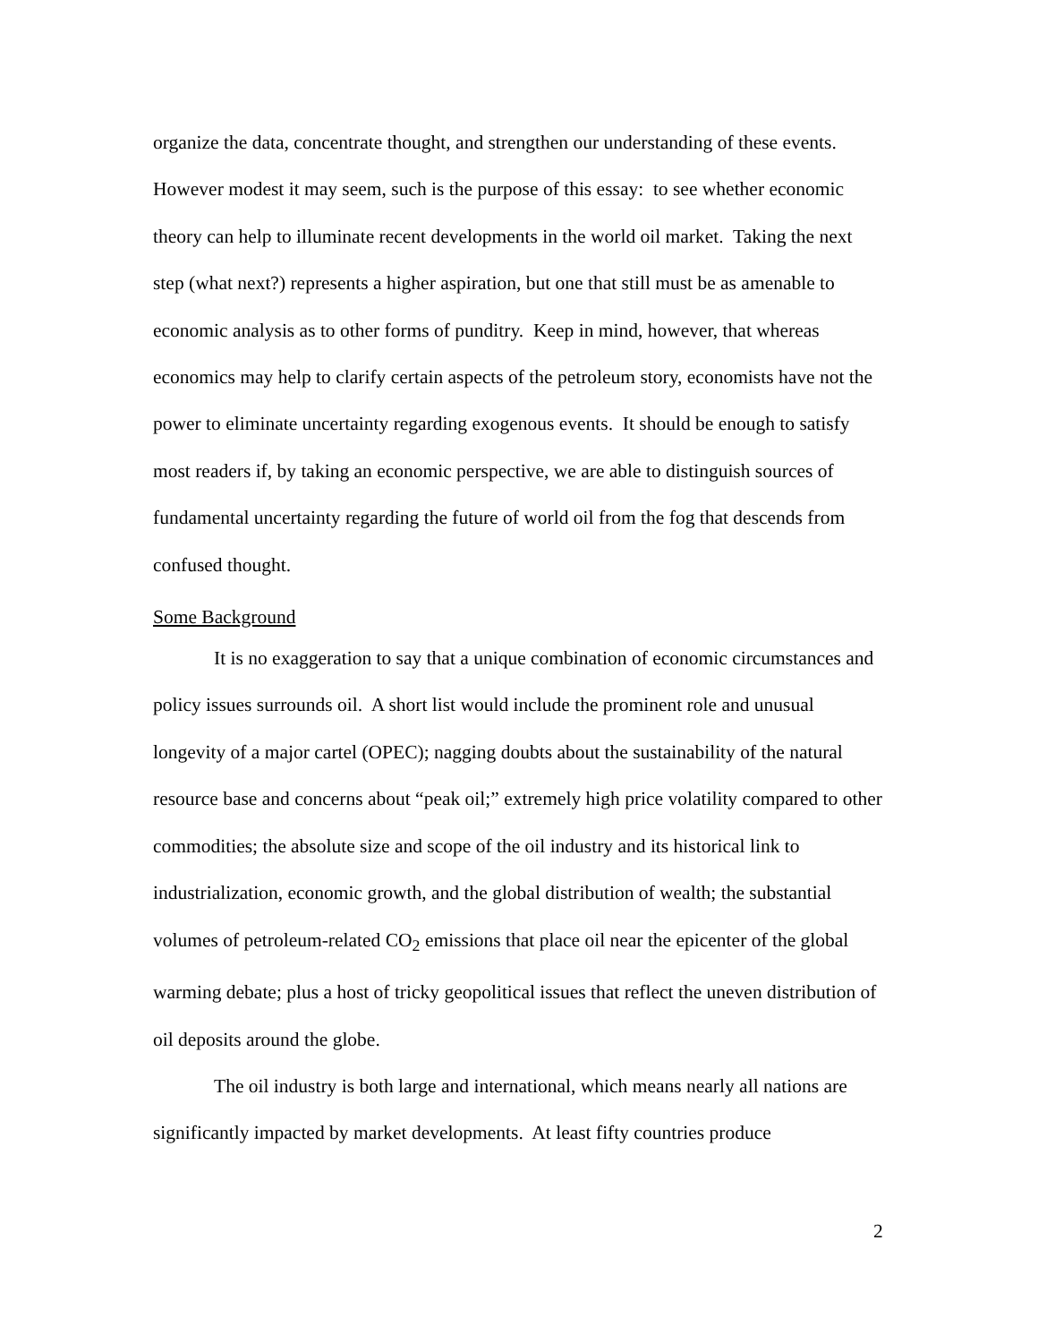organize the data, concentrate thought, and strengthen our understanding of these events. However modest it may seem, such is the purpose of this essay: to see whether economic theory can help to illuminate recent developments in the world oil market. Taking the next step (what next?) represents a higher aspiration, but one that still must be as amenable to economic analysis as to other forms of punditry. Keep in mind, however, that whereas economics may help to clarify certain aspects of the petroleum story, economists have not the power to eliminate uncertainty regarding exogenous events. It should be enough to satisfy most readers if, by taking an economic perspective, we are able to distinguish sources of fundamental uncertainty regarding the future of world oil from the fog that descends from confused thought.
Some Background
It is no exaggeration to say that a unique combination of economic circumstances and policy issues surrounds oil. A short list would include the prominent role and unusual longevity of a major cartel (OPEC); nagging doubts about the sustainability of the natural resource base and concerns about “peak oil;” extremely high price volatility compared to other commodities; the absolute size and scope of the oil industry and its historical link to industrialization, economic growth, and the global distribution of wealth; the substantial volumes of petroleum-related CO<sub>2</sub> emissions that place oil near the epicenter of the global warming debate; plus a host of tricky geopolitical issues that reflect the uneven distribution of oil deposits around the globe.
The oil industry is both large and international, which means nearly all nations are significantly impacted by market developments. At least fifty countries produce
2